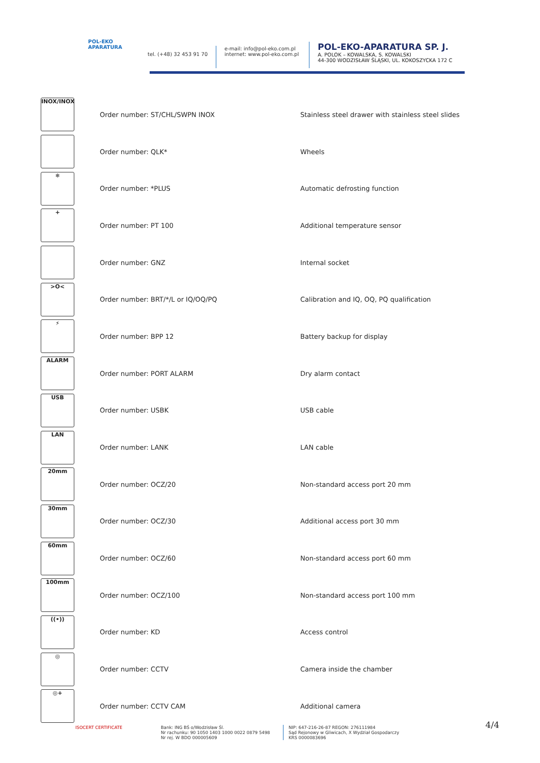POL-EKO
APARATURA
tel. (+48) 32 453 91 70
e-mail: info@pol-eko.com.pl
internet: www.pol-eko.com.pl
POL-EKO-APARATURA SP. J.
A. POLOK – KOWALSKA, S. KOWALSKI
44-300 WODZISŁAW ŚLĄSKI, UL. KOKOSZYCKA 172 C
| INOX/INOX | Order number: ST/CHL/SWPN INOX | Stainless steel drawer with stainless steel slides |
| | Order number: QLK* | Wheels |
| ❄ | Order number: *PLUS | Automatic defrosting function |
| + | Order number: PT 100 | Additional temperature sensor |
| | Order number: GNZ | Internal socket |
| >O< | Order number: BRT/*/L or IQ/OQ/PQ | Calibration and IQ, OQ, PQ qualification |
| ⚡ | Order number: BPP 12 | Battery backup for display |
| ALARM | Order number: PORT ALARM | Dry alarm contact |
| USB | Order number: USBK | USB cable |
| LAN | Order number: LANK | LAN cable |
| 20mm | Order number: OCZ/20 | Non-standard access port 20 mm |
| 30mm | Order number: OCZ/30 | Additional access port 30 mm |
| 60mm | Order number: OCZ/60 | Non-standard access port 60 mm |
| 100mm | Order number: OCZ/100 | Non-standard access port 100 mm |
| ((•)) | Order number: KD | Access control |
| ◎ | Order number: CCTV | Camera inside the chamber |
| ◎+ | Order number: CCTV CAM | Additional camera |
ISOCERT CERTIFICATE Bank: ING BŚ o/Wodzisław Śl.
Nr rachunku: 90 1050 1403 1000 0022 0879 5498
Nr rej. W BDO 000005609
NIP: 647-216-26-87 REGON: 276111984
Sąd Rejonowy w Gliwicach, X Wydział Gospodarczy
KRS 0000083696
4/4